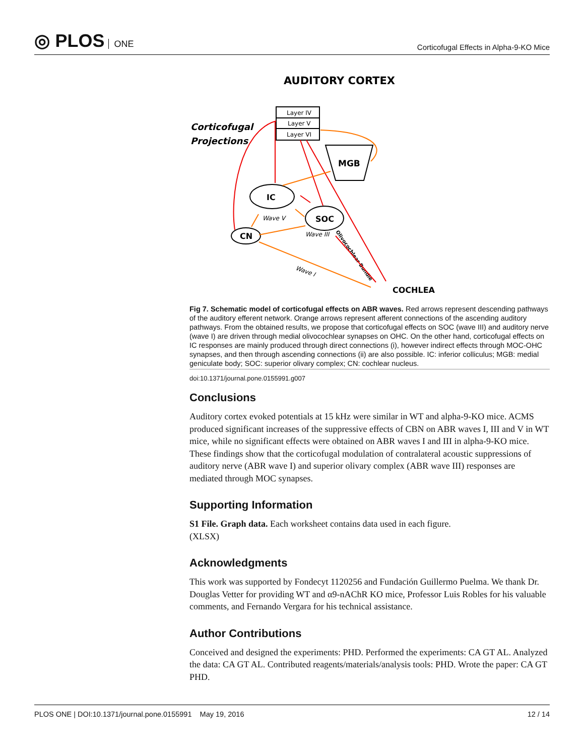◎ PLOS ONE
Corticofugal Effects in Alpha-9-KO Mice
AUDITORY CORTEX
Layer IV
Layer V
Layer VI
Corticofugal
Projections
MGB
IC
SOC
CN
Wave V
Wave III
Wave I
Olivocochlear Bundle
COCHLEA
Fig 7. Schematic model of corticofugal effects on ABR waves. Red arrows represent descending pathways of the auditory efferent network. Orange arrows represent afferent connections of the ascending auditory pathways. From the obtained results, we propose that corticofugal effects on SOC (wave III) and auditory nerve (wave I) are driven through medial olivocochlear synapses on OHC. On the other hand, corticofugal effects on IC responses are mainly produced through direct connections (i), however indirect effects through MOC-OHC synapses, and then through ascending connections (ii) are also possible. IC: inferior colliculus; MGB: medial geniculate body; SOC: superior olivary complex; CN: cochlear nucleus.
doi:10.1371/journal.pone.0155991.g007
Conclusions
Auditory cortex evoked potentials at 15 kHz were similar in WT and alpha-9-KO mice. ACMS produced significant increases of the suppressive effects of CBN on ABR waves I, III and V in WT mice, while no significant effects were obtained on ABR waves I and III in alpha-9-KO mice. These findings show that the corticofugal modulation of contralateral acoustic suppressions of auditory nerve (ABR wave I) and superior olivary complex (ABR wave III) responses are mediated through MOC synapses.
Supporting Information
S1 File. Graph data. Each worksheet contains data used in each figure.
(XLSX)
Acknowledgments
This work was supported by Fondecyt 1120256 and Fundación Guillermo Puelma. We thank Dr. Douglas Vetter for providing WT and α9-nAChR KO mice, Professor Luis Robles for his valuable comments, and Fernando Vergara for his technical assistance.
Author Contributions
Conceived and designed the experiments: PHD. Performed the experiments: CA GT AL. Analyzed the data: CA GT AL. Contributed reagents/materials/analysis tools: PHD. Wrote the paper: CA GT PHD.
PLOS ONE | DOI:10.1371/journal.pone.0155991 May 19, 2016
12 / 14